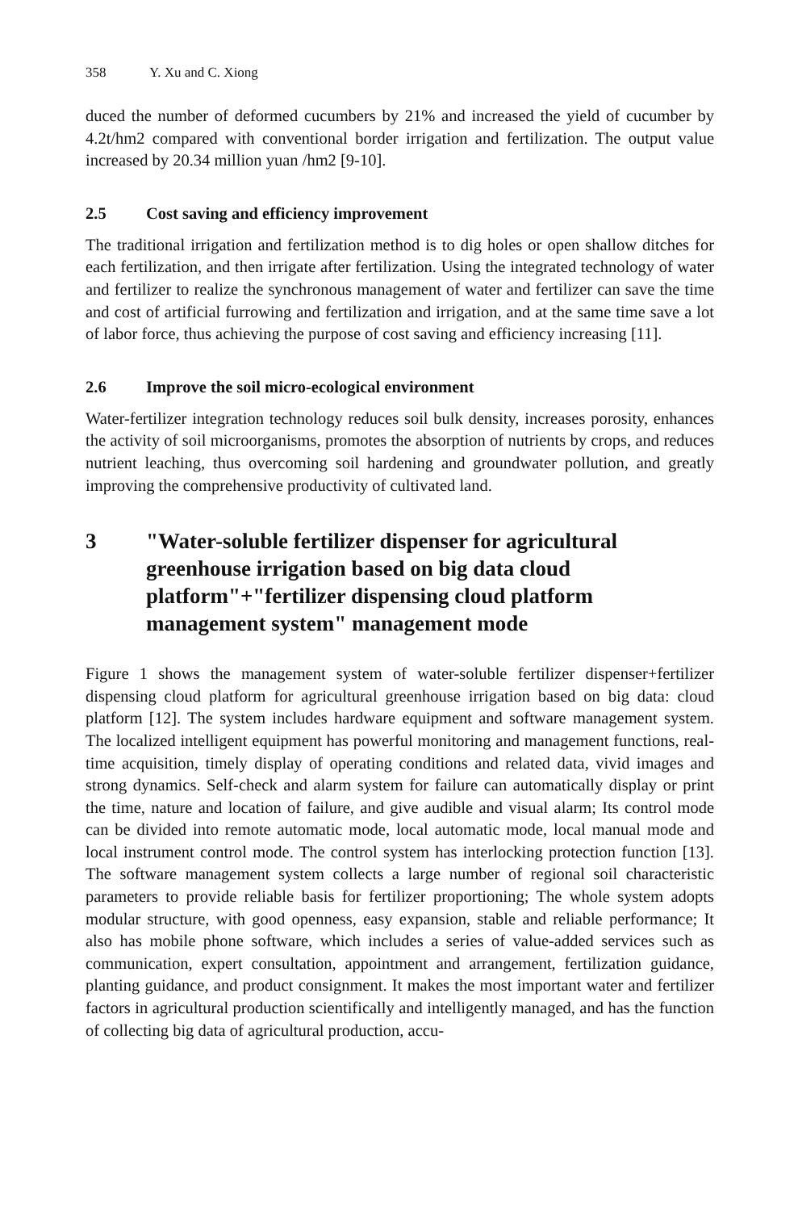358 Y. Xu and C. Xiong
duced the number of deformed cucumbers by 21% and increased the yield of cucumber by 4.2t/hm2 compared with conventional border irrigation and fertilization. The output value increased by 20.34 million yuan /hm2 [9-10].
2.5 Cost saving and efficiency improvement
The traditional irrigation and fertilization method is to dig holes or open shallow ditches for each fertilization, and then irrigate after fertilization. Using the integrated technology of water and fertilizer to realize the synchronous management of water and fertilizer can save the time and cost of artificial furrowing and fertilization and irrigation, and at the same time save a lot of labor force, thus achieving the purpose of cost saving and efficiency increasing [11].
2.6 Improve the soil micro-ecological environment
Water-fertilizer integration technology reduces soil bulk density, increases porosity, enhances the activity of soil microorganisms, promotes the absorption of nutrients by crops, and reduces nutrient leaching, thus overcoming soil hardening and groundwater pollution, and greatly improving the comprehensive productivity of cultivated land.
3 "Water-soluble fertilizer dispenser for agricultural greenhouse irrigation based on big data cloud platform"+"fertilizer dispensing cloud platform management system" management mode
Figure 1 shows the management system of water-soluble fertilizer dispenser+fertilizer dispensing cloud platform for agricultural greenhouse irrigation based on big data: cloud platform [12]. The system includes hardware equipment and software management system. The localized intelligent equipment has powerful monitoring and management functions, real-time acquisition, timely display of operating conditions and related data, vivid images and strong dynamics. Self-check and alarm system for failure can automatically display or print the time, nature and location of failure, and give audible and visual alarm; Its control mode can be divided into remote automatic mode, local automatic mode, local manual mode and local instrument control mode. The control system has interlocking protection function [13]. The software management system collects a large number of regional soil characteristic parameters to provide reliable basis for fertilizer proportioning; The whole system adopts modular structure, with good openness, easy expansion, stable and reliable performance; It also has mobile phone software, which includes a series of value-added services such as communication, expert consultation, appointment and arrangement, fertilization guidance, planting guidance, and product consignment. It makes the most important water and fertilizer factors in agricultural production scientifically and intelligently managed, and has the function of collecting big data of agricultural production, accu-